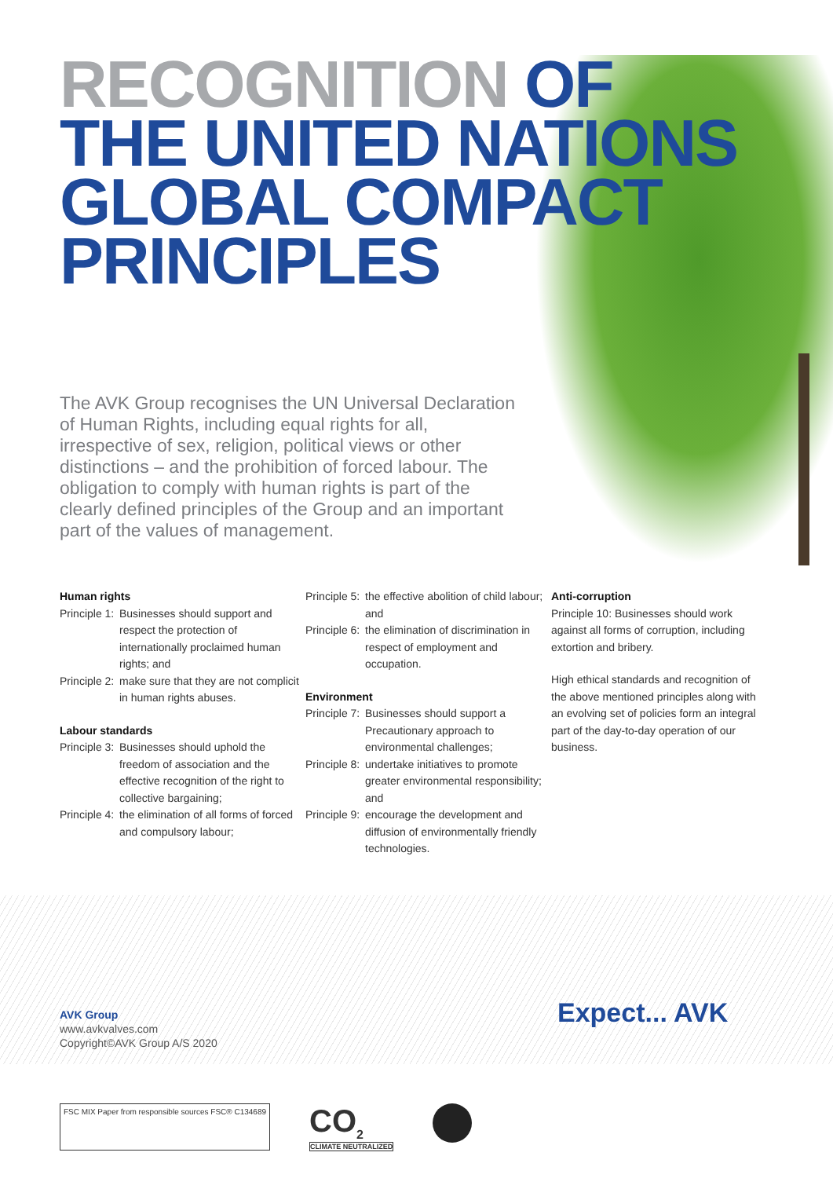RECOGNITION OF
THE UNITED NATIONS
GLOBAL COMPACT
PRINCIPLES
The AVK Group recognises the UN Universal Declaration of Human Rights, including equal rights for all, irrespective of sex, religion, political views or other distinctions – and the prohibition of forced labour. The obligation to comply with human rights is part of the clearly defined principles of the Group and an important part of the values of management.
Human rights
Principle 1: Businesses should support and respect the protection of internationally proclaimed human rights; and
Principle 2: make sure that they are not complicit in human rights abuses.
Labour standards
Principle 3: Businesses should uphold the freedom of association and the effective recognition of the right to collective bargaining;
Principle 4: the elimination of all forms of forced and compulsory labour;
Principle 5: the effective abolition of child labour; and
Principle 6: the elimination of discrimination in respect of employment and occupation.
Environment
Principle 7: Businesses should support a Precautionary approach to environmental challenges;
Principle 8: undertake initiatives to promote greater environmental responsibility; and
Principle 9: encourage the development and diffusion of environmentally friendly technologies.
Anti-corruption
Principle 10: Businesses should work against all forms of corruption, including extortion and bribery.
High ethical standards and recognition of the above mentioned principles along with an evolving set of policies form an integral part of the day-to-day operation of our business.
AVK Group
www.avkvalves.com
Copyright©AVK Group A/S 2020
Expect... AVK
FSC MIX Paper from responsible sources FSC® C134689
CO<sub>2</sub>
CLIMATE NEUTRALIZED